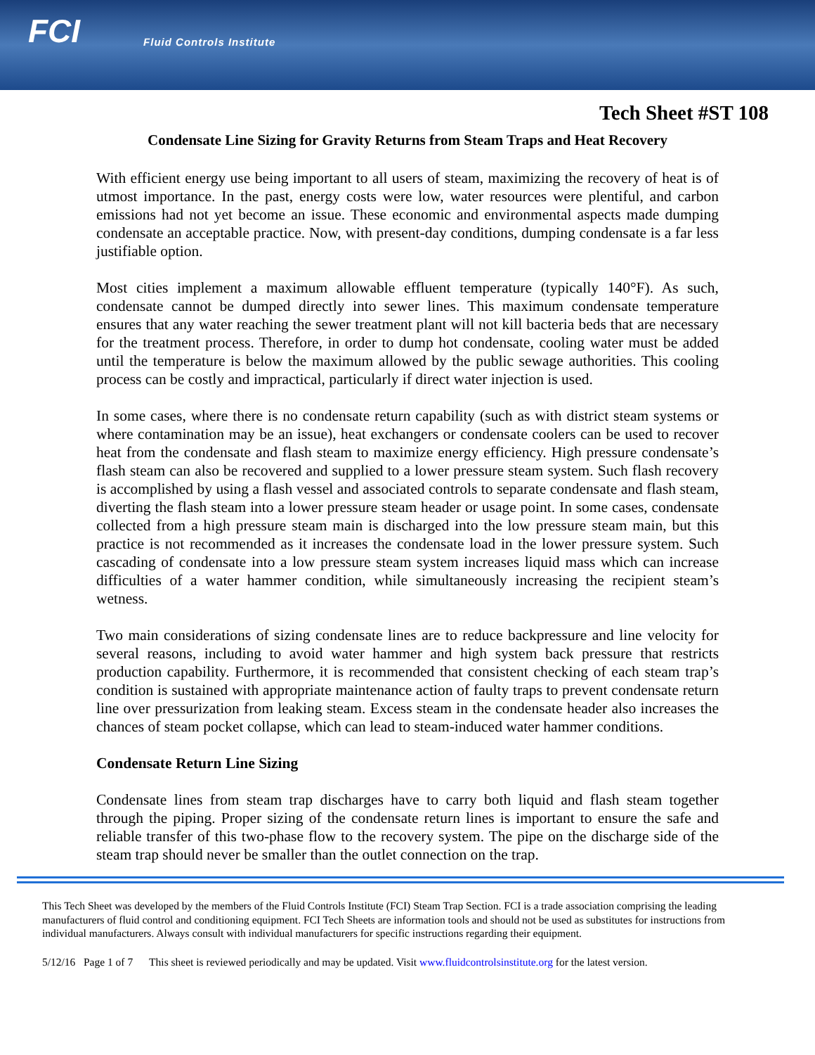FCI Fluid Controls Institute
Tech Sheet #ST 108
Condensate Line Sizing for Gravity Returns from Steam Traps and Heat Recovery
With efficient energy use being important to all users of steam, maximizing the recovery of heat is of utmost importance. In the past, energy costs were low, water resources were plentiful, and carbon emissions had not yet become an issue. These economic and environmental aspects made dumping condensate an acceptable practice. Now, with present-day conditions, dumping condensate is a far less justifiable option.
Most cities implement a maximum allowable effluent temperature (typically 140°F). As such, condensate cannot be dumped directly into sewer lines. This maximum condensate temperature ensures that any water reaching the sewer treatment plant will not kill bacteria beds that are necessary for the treatment process. Therefore, in order to dump hot condensate, cooling water must be added until the temperature is below the maximum allowed by the public sewage authorities. This cooling process can be costly and impractical, particularly if direct water injection is used.
In some cases, where there is no condensate return capability (such as with district steam systems or where contamination may be an issue), heat exchangers or condensate coolers can be used to recover heat from the condensate and flash steam to maximize energy efficiency. High pressure condensate’s flash steam can also be recovered and supplied to a lower pressure steam system. Such flash recovery is accomplished by using a flash vessel and associated controls to separate condensate and flash steam, diverting the flash steam into a lower pressure steam header or usage point. In some cases, condensate collected from a high pressure steam main is discharged into the low pressure steam main, but this practice is not recommended as it increases the condensate load in the lower pressure system. Such cascading of condensate into a low pressure steam system increases liquid mass which can increase difficulties of a water hammer condition, while simultaneously increasing the recipient steam’s wetness.
Two main considerations of sizing condensate lines are to reduce backpressure and line velocity for several reasons, including to avoid water hammer and high system back pressure that restricts production capability. Furthermore, it is recommended that consistent checking of each steam trap’s condition is sustained with appropriate maintenance action of faulty traps to prevent condensate return line over pressurization from leaking steam. Excess steam in the condensate header also increases the chances of steam pocket collapse, which can lead to steam-induced water hammer conditions.
Condensate Return Line Sizing
Condensate lines from steam trap discharges have to carry both liquid and flash steam together through the piping. Proper sizing of the condensate return lines is important to ensure the safe and reliable transfer of this two-phase flow to the recovery system. The pipe on the discharge side of the steam trap should never be smaller than the outlet connection on the trap.
This Tech Sheet was developed by the members of the Fluid Controls Institute (FCI) Steam Trap Section. FCI is a trade association comprising the leading manufacturers of fluid control and conditioning equipment. FCI Tech Sheets are information tools and should not be used as substitutes for instructions from individual manufacturers. Always consult with individual manufacturers for specific instructions regarding their equipment.
5/12/16 Page 1 of 7 This sheet is reviewed periodically and may be updated. Visit www.fluidcontrolsinstitute.org for the latest version.